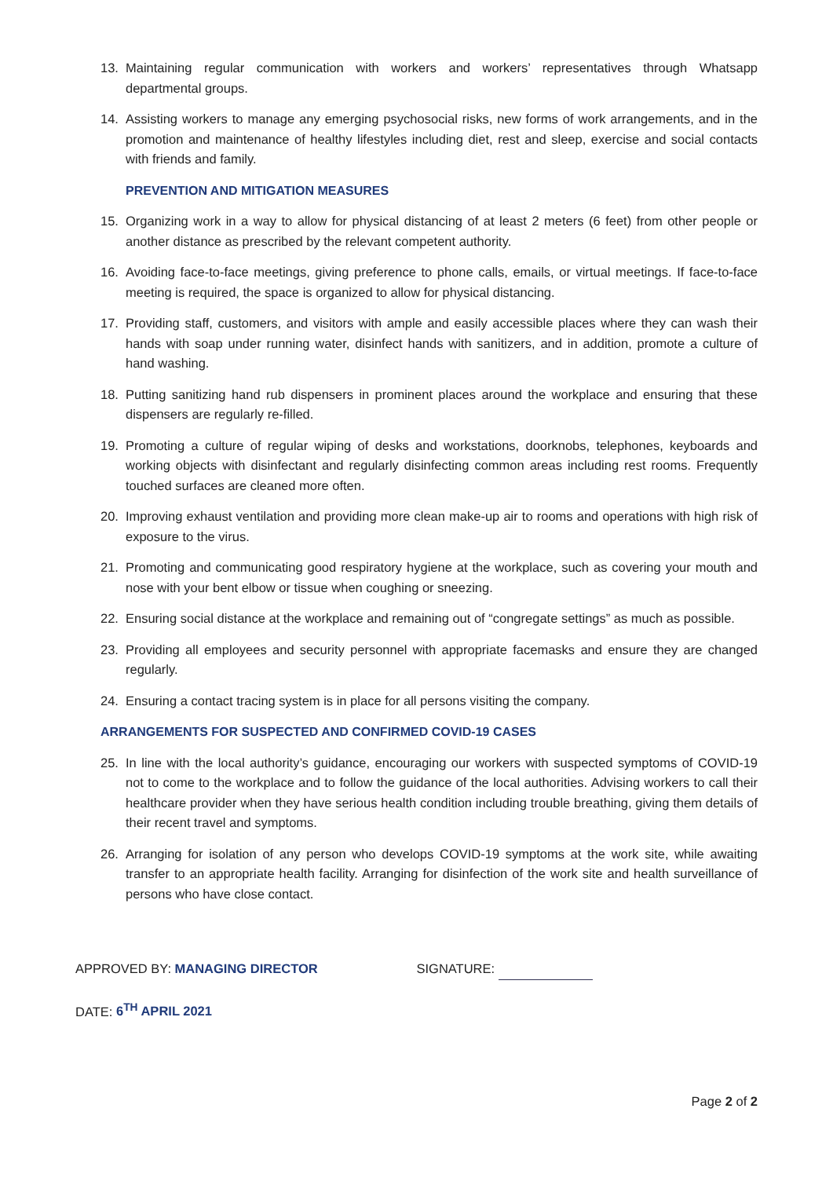13. Maintaining regular communication with workers and workers’ representatives through Whatsapp departmental groups.
14. Assisting workers to manage any emerging psychosocial risks, new forms of work arrangements, and in the promotion and maintenance of healthy lifestyles including diet, rest and sleep, exercise and social contacts with friends and family.
PREVENTION AND MITIGATION MEASURES
15. Organizing work in a way to allow for physical distancing of at least 2 meters (6 feet) from other people or another distance as prescribed by the relevant competent authority.
16. Avoiding face-to-face meetings, giving preference to phone calls, emails, or virtual meetings. If face-to-face meeting is required, the space is organized to allow for physical distancing.
17. Providing staff, customers, and visitors with ample and easily accessible places where they can wash their hands with soap under running water, disinfect hands with sanitizers, and in addition, promote a culture of hand washing.
18. Putting sanitizing hand rub dispensers in prominent places around the workplace and ensuring that these dispensers are regularly re-filled.
19. Promoting a culture of regular wiping of desks and workstations, doorknobs, telephones, keyboards and working objects with disinfectant and regularly disinfecting common areas including rest rooms. Frequently touched surfaces are cleaned more often.
20. Improving exhaust ventilation and providing more clean make-up air to rooms and operations with high risk of exposure to the virus.
21. Promoting and communicating good respiratory hygiene at the workplace, such as covering your mouth and nose with your bent elbow or tissue when coughing or sneezing.
22. Ensuring social distance at the workplace and remaining out of “congregate settings” as much as possible.
23. Providing all employees and security personnel with appropriate facemasks and ensure they are changed regularly.
24. Ensuring a contact tracing system is in place for all persons visiting the company.
ARRANGEMENTS FOR SUSPECTED AND CONFIRMED COVID-19 CASES
25. In line with the local authority’s guidance, encouraging our workers with suspected symptoms of COVID-19 not to come to the workplace and to follow the guidance of the local authorities. Advising workers to call their healthcare provider when they have serious health condition including trouble breathing, giving them details of their recent travel and symptoms.
26. Arranging for isolation of any person who develops COVID-19 symptoms at the work site, while awaiting transfer to an appropriate health facility. Arranging for disinfection of the work site and health surveillance of persons who have close contact.
APPROVED BY: MANAGING DIRECTOR SIGNATURE:
DATE: 6<sup>TH</sup> APRIL 2021
Page 2 of 2